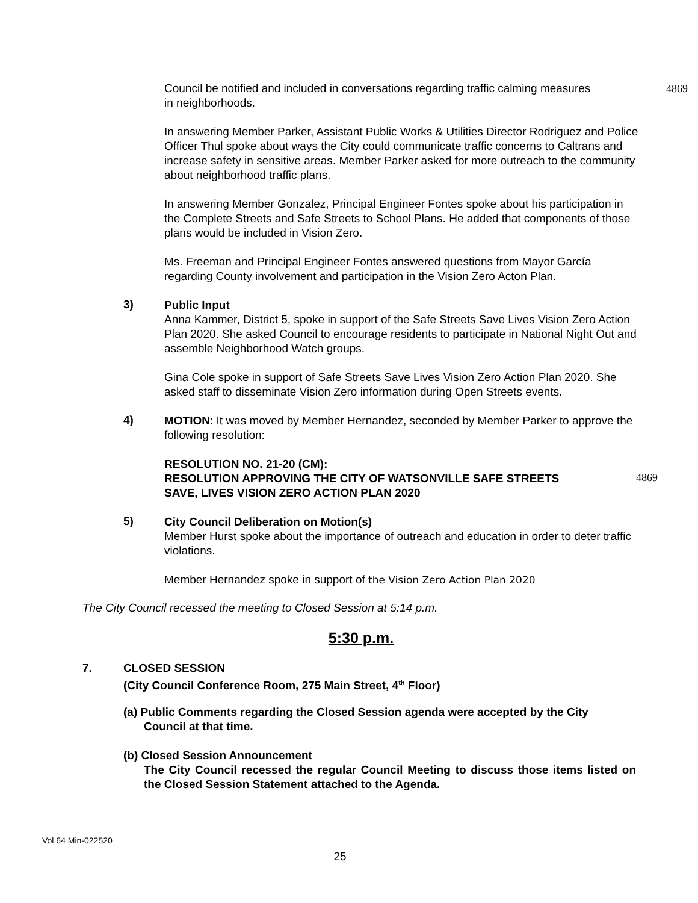Council be notified and included in conversations regarding traffic calming measures
in neighborhoods. 4869
In answering Member Parker, Assistant Public Works & Utilities Director Rodriguez and Police Officer Thul spoke about ways the City could communicate traffic concerns to Caltrans and increase safety in sensitive areas. Member Parker asked for more outreach to the community about neighborhood traffic plans.
In answering Member Gonzalez, Principal Engineer Fontes spoke about his participation in the Complete Streets and Safe Streets to School Plans. He added that components of those plans would be included in Vision Zero.
Ms. Freeman and Principal Engineer Fontes answered questions from Mayor García regarding County involvement and participation in the Vision Zero Acton Plan.
3)
Public Input
Anna Kammer, District 5, spoke in support of the Safe Streets Save Lives Vision Zero Action Plan 2020. She asked Council to encourage residents to participate in National Night Out and assemble Neighborhood Watch groups.
Gina Cole spoke in support of Safe Streets Save Lives Vision Zero Action Plan 2020. She asked staff to disseminate Vision Zero information during Open Streets events.
4)
MOTION: It was moved by Member Hernandez, seconded by Member Parker to approve the following resolution:
RESOLUTION NO. 21-20 (CM):
RESOLUTION APPROVING THE CITY OF WATSONVILLE SAFE STREETS
SAVE, LIVES VISION ZERO ACTION PLAN 2020 4869
5)
City Council Deliberation on Motion(s)
Member Hurst spoke about the importance of outreach and education in order to deter traffic violations.
Member Hernandez spoke in support of the Vision Zero Action Plan 2020
The City Council recessed the meeting to Closed Session at 5:14 p.m.
5:30 p.m.
7. CLOSED SESSION
(City Council Conference Room, 275 Main Street, 4<sup>th</sup> Floor)
(a) Public Comments regarding the Closed Session agenda were accepted by the City
Council at that time.
(b) Closed Session Announcement
The City Council recessed the regular Council Meeting to discuss those items listed on the Closed Session Statement attached to the Agenda.
Vol 64 Min-022520
25